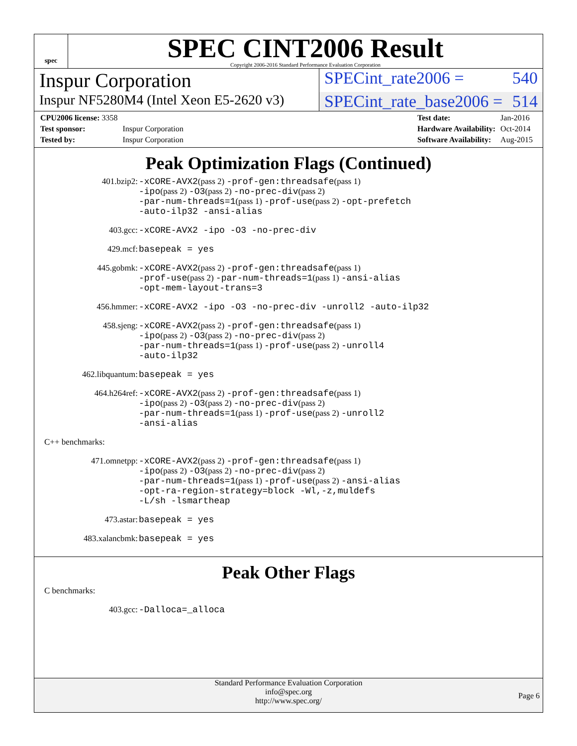spec
SPEC CINT2006 Result
Copyright 2006-2016 Standard Performance Evaluation Corporation
Inspur Corporation
SPECint_rate2006 = 540
Inspur NF5280M4 (Intel Xeon E5-2620 v3)
SPECint_rate_base2006 = 514
| CPU2006 license: 3358 | |
| Test sponsor: | Inspur Corporation |
| Tested by: | Inspur Corporation |
| Test date: | Jan-2016 |
| Hardware Availability: | Oct-2014 |
| Software Availability: | Aug-2015 |
Peak Optimization Flags (Continued)
401.bzip2: -xCORE-AVX2(pass 2) -prof-gen:threadsafe(pass 1)
-ipo(pass 2) -O3(pass 2) -no-prec-div(pass 2)
-par-num-threads=1(pass 1) -prof-use(pass 2) -opt-prefetch
-auto-ilp32 -ansi-alias
403.gcc: -xCORE-AVX2 -ipo -O3 -no-prec-div
429.mcf: basepeak = yes
445.gobmk: -xCORE-AVX2(pass 2) -prof-gen:threadsafe(pass 1)
-prof-use(pass 2) -par-num-threads=1(pass 1) -ansi-alias
-opt-mem-layout-trans=3
456.hmmer: -xCORE-AVX2 -ipo -O3 -no-prec-div -unroll2 -auto-ilp32
458.sjeng: -xCORE-AVX2(pass 2) -prof-gen:threadsafe(pass 1)
-ipo(pass 2) -O3(pass 2) -no-prec-div(pass 2)
-par-num-threads=1(pass 1) -prof-use(pass 2) -unroll4
-auto-ilp32
462.libquantum: basepeak = yes
464.h264ref: -xCORE-AVX2(pass 2) -prof-gen:threadsafe(pass 1)
-ipo(pass 2) -O3(pass 2) -no-prec-div(pass 2)
-par-num-threads=1(pass 1) -prof-use(pass 2) -unroll2
-ansi-alias
C++ benchmarks:
471.omnetpp: -xCORE-AVX2(pass 2) -prof-gen:threadsafe(pass 1)
-ipo(pass 2) -O3(pass 2) -no-prec-div(pass 2)
-par-num-threads=1(pass 1) -prof-use(pass 2) -ansi-alias
-opt-ra-region-strategy=block -Wl,-z,muldefs
-L/sh -lsmartheap
473.astar: basepeak = yes
483.xalancbmk: basepeak = yes
Peak Other Flags
C benchmarks:
403.gcc: -Dalloca=_alloca
Standard Performance Evaluation Corporation
info@spec.org
http://www.spec.org/
Page 6